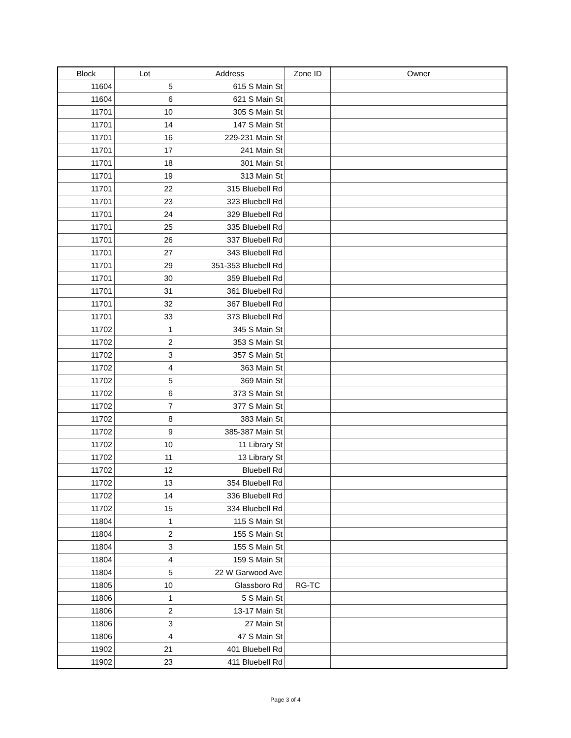| Block | Lot | Address | Zone ID | Owner |
| --- | --- | --- | --- | --- |
| 11604 | 5 | 615 S Main St | | |
| 11604 | 6 | 621 S Main St | | |
| 11701 | 10 | 305 S Main St | | |
| 11701 | 14 | 147 S Main St | | |
| 11701 | 16 | 229-231 Main St | | |
| 11701 | 17 | 241 Main St | | |
| 11701 | 18 | 301 Main St | | |
| 11701 | 19 | 313 Main St | | |
| 11701 | 22 | 315 Bluebell Rd | | |
| 11701 | 23 | 323 Bluebell Rd | | |
| 11701 | 24 | 329 Bluebell Rd | | |
| 11701 | 25 | 335 Bluebell Rd | | |
| 11701 | 26 | 337 Bluebell Rd | | |
| 11701 | 27 | 343 Bluebell Rd | | |
| 11701 | 29 | 351-353 Bluebell Rd | | |
| 11701 | 30 | 359 Bluebell Rd | | |
| 11701 | 31 | 361 Bluebell Rd | | |
| 11701 | 32 | 367 Bluebell Rd | | |
| 11701 | 33 | 373 Bluebell Rd | | |
| 11702 | 1 | 345 S Main St | | |
| 11702 | 2 | 353 S Main St | | |
| 11702 | 3 | 357 S Main St | | |
| 11702 | 4 | 363 Main St | | |
| 11702 | 5 | 369 Main St | | |
| 11702 | 6 | 373 S Main St | | |
| 11702 | 7 | 377 S Main St | | |
| 11702 | 8 | 383 Main St | | |
| 11702 | 9 | 385-387 Main St | | |
| 11702 | 10 | 11 Library St | | |
| 11702 | 11 | 13 Library St | | |
| 11702 | 12 | Bluebell Rd | | |
| 11702 | 13 | 354 Bluebell Rd | | |
| 11702 | 14 | 336 Bluebell Rd | | |
| 11702 | 15 | 334 Bluebell Rd | | |
| 11804 | 1 | 115 S Main St | | |
| 11804 | 2 | 155 S Main St | | |
| 11804 | 3 | 155 S Main St | | |
| 11804 | 4 | 159 S Main St | | |
| 11804 | 5 | 22 W Garwood Ave | | |
| 11805 | 10 | Glassboro Rd | RG-TC | |
| 11806 | 1 | 5 S Main St | | |
| 11806 | 2 | 13-17 Main St | | |
| 11806 | 3 | 27 Main St | | |
| 11806 | 4 | 47 S Main St | | |
| 11902 | 21 | 401 Bluebell Rd | | |
| 11902 | 23 | 411 Bluebell Rd | | |
Page 3 of 4